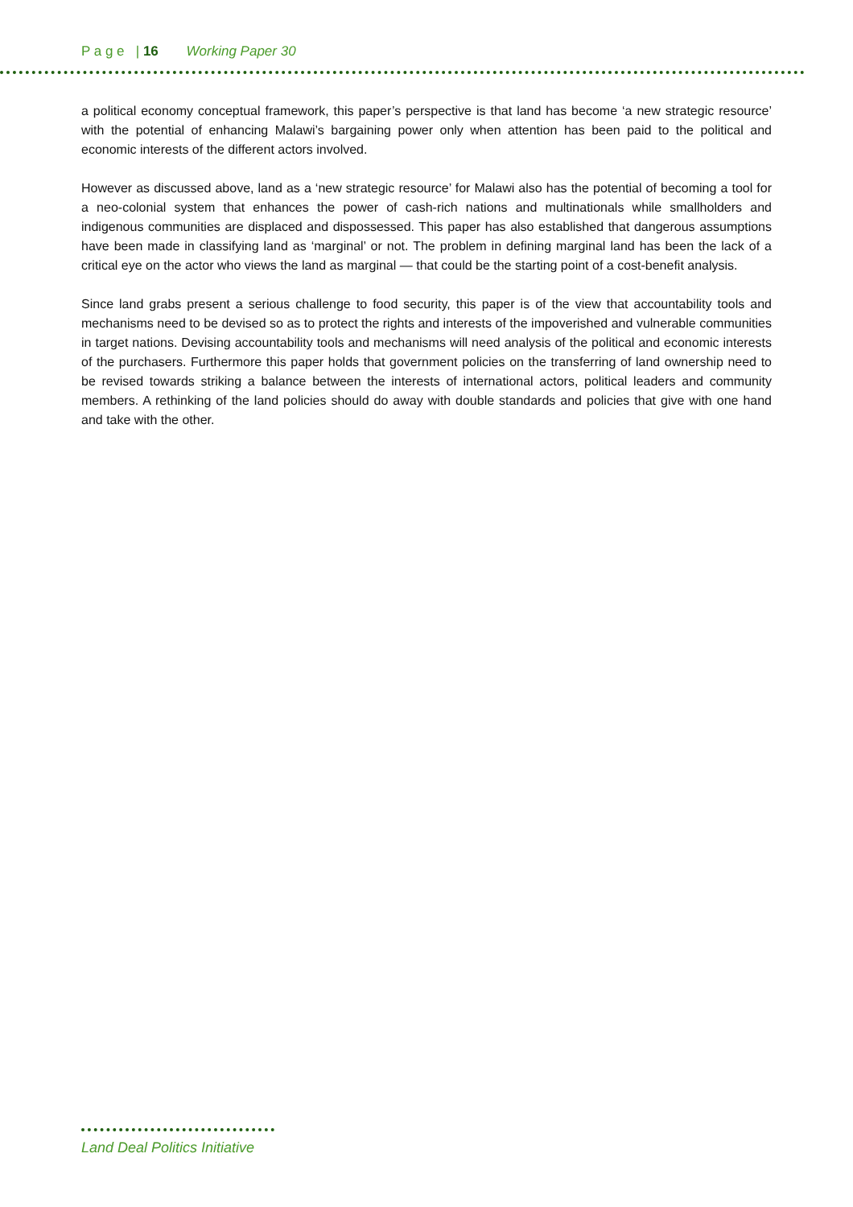P a g e | 16 Working Paper 30
a political economy conceptual framework, this paper’s perspective is that land has become ‘a new strategic resource’ with the potential of enhancing Malawi’s bargaining power only when attention has been paid to the political and economic interests of the different actors involved.
However as discussed above, land as a ‘new strategic resource’ for Malawi also has the potential of becoming a tool for a neo-colonial system that enhances the power of cash-rich nations and multinationals while smallholders and indigenous communities are displaced and dispossessed. This paper has also established that dangerous assumptions have been made in classifying land as ‘marginal’ or not. The problem in defining marginal land has been the lack of a critical eye on the actor who views the land as marginal — that could be the starting point of a cost-benefit analysis.
Since land grabs present a serious challenge to food security, this paper is of the view that accountability tools and mechanisms need to be devised so as to protect the rights and interests of the impoverished and vulnerable communities in target nations. Devising accountability tools and mechanisms will need analysis of the political and economic interests of the purchasers. Furthermore this paper holds that government policies on the transferring of land ownership need to be revised towards striking a balance between the interests of international actors, political leaders and community members. A rethinking of the land policies should do away with double standards and policies that give with one hand and take with the other.
Land Deal Politics Initiative